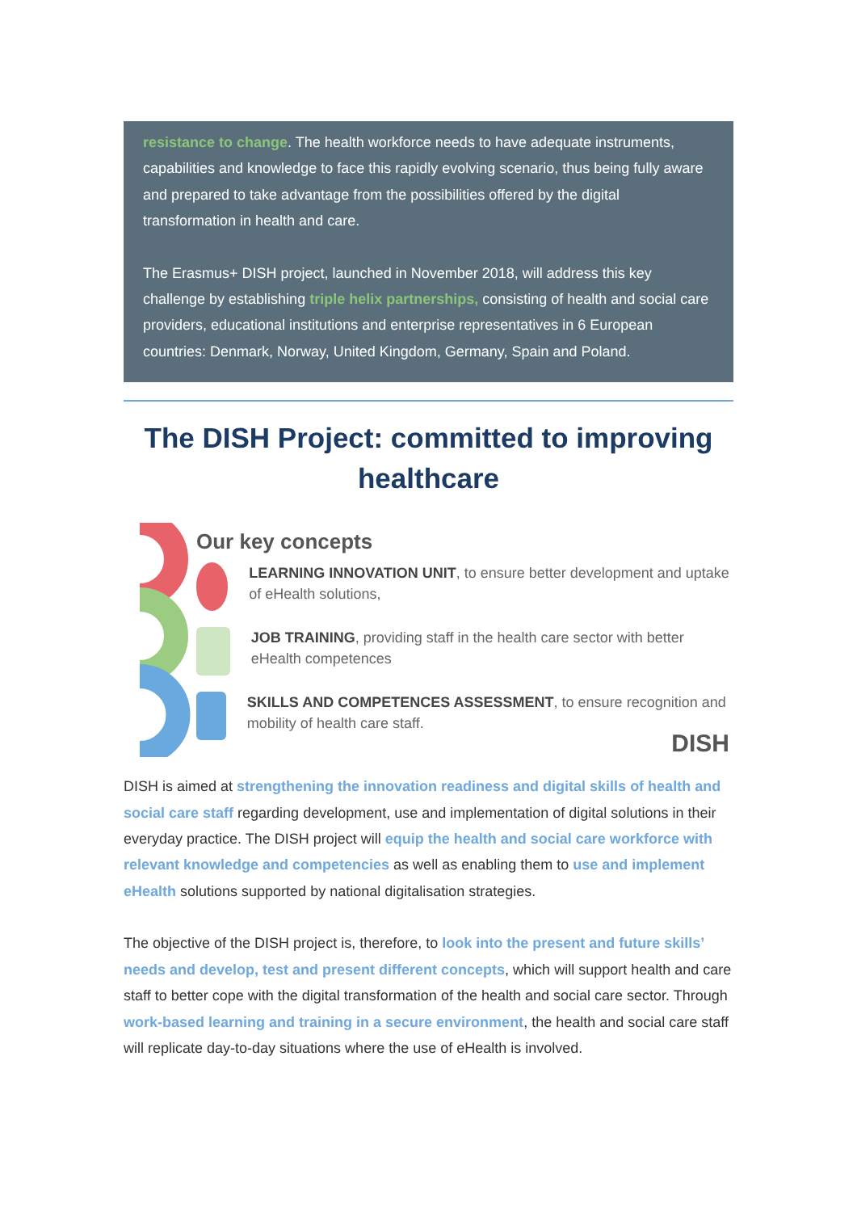resistance to change. The health workforce needs to have adequate instruments, capabilities and knowledge to face this rapidly evolving scenario, thus being fully aware and prepared to take advantage from the possibilities offered by the digital transformation in health and care.
The Erasmus+ DISH project, launched in November 2018, will address this key challenge by establishing triple helix partnerships, consisting of health and social care providers, educational institutions and enterprise representatives in 6 European countries: Denmark, Norway, United Kingdom, Germany, Spain and Poland.
The DISH Project: committed to improving healthcare
Our key concepts
LEARNING INNOVATION UNIT, to ensure better development and uptake of eHealth solutions,
JOB TRAINING, providing staff in the health care sector with better eHealth competences
SKILLS AND COMPETENCES ASSESSMENT, to ensure recognition and mobility of health care staff.
DISH
DISH is aimed at strengthening the innovation readiness and digital skills of health and social care staff regarding development, use and implementation of digital solutions in their everyday practice. The DISH project will equip the health and social care workforce with relevant knowledge and competencies as well as enabling them to use and implement eHealth solutions supported by national digitalisation strategies.
The objective of the DISH project is, therefore, to look into the present and future skills’ needs and develop, test and present different concepts, which will support health and care staff to better cope with the digital transformation of the health and social care sector. Through work-based learning and training in a secure environment, the health and social care staff will replicate day-to-day situations where the use of eHealth is involved.